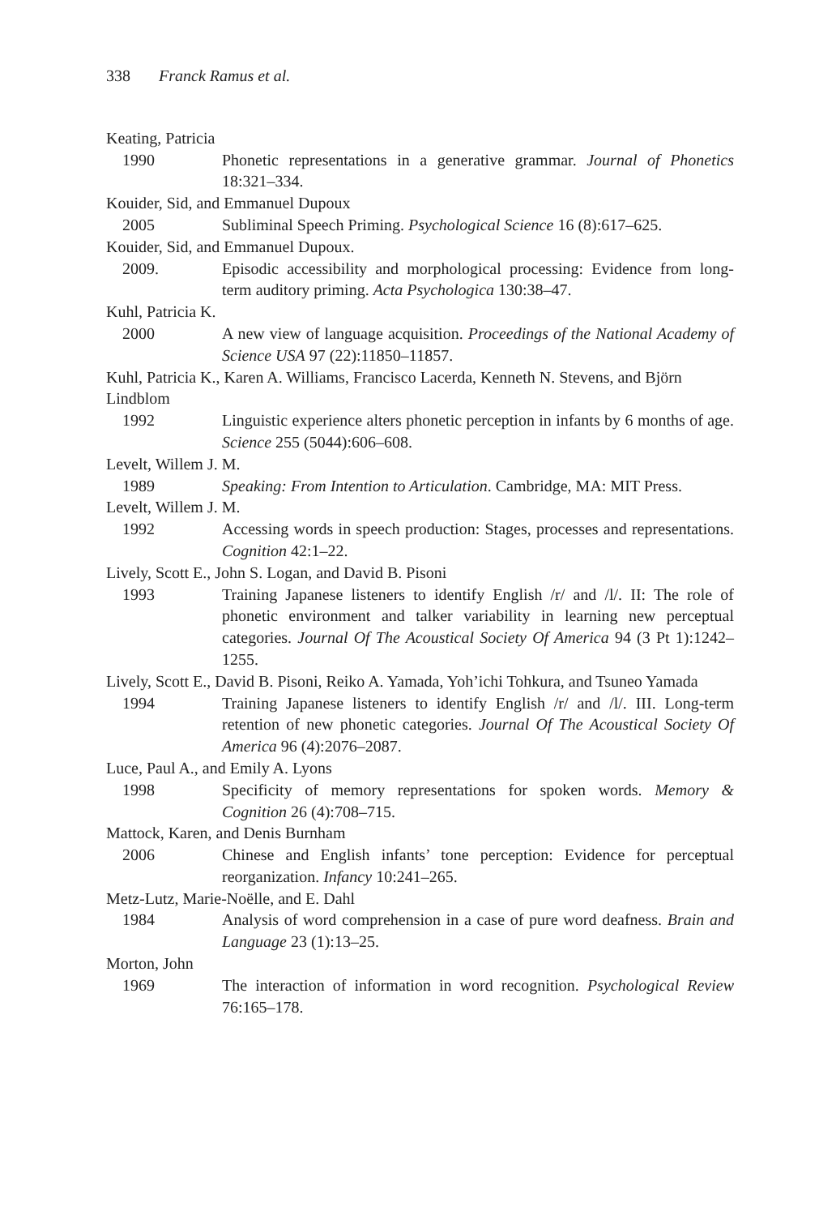338 Franck Ramus et al.
Keating, Patricia
1990 Phonetic representations in a generative grammar. Journal of Phonetics 18:321–334.
Kouider, Sid, and Emmanuel Dupoux
2005 Subliminal Speech Priming. Psychological Science 16 (8):617–625.
Kouider, Sid, and Emmanuel Dupoux.
2009. Episodic accessibility and morphological processing: Evidence from long-term auditory priming. Acta Psychologica 130:38–47.
Kuhl, Patricia K.
2000 A new view of language acquisition. Proceedings of the National Academy of Science USA 97 (22):11850–11857.
Kuhl, Patricia K., Karen A. Williams, Francisco Lacerda, Kenneth N. Stevens, and Björn Lindblom
1992 Linguistic experience alters phonetic perception in infants by 6 months of age. Science 255 (5044):606–608.
Levelt, Willem J. M.
1989 Speaking: From Intention to Articulation. Cambridge, MA: MIT Press.
Levelt, Willem J. M.
1992 Accessing words in speech production: Stages, processes and representations. Cognition 42:1–22.
Lively, Scott E., John S. Logan, and David B. Pisoni
1993 Training Japanese listeners to identify English /r/ and /l/. II: The role of phonetic environment and talker variability in learning new perceptual categories. Journal Of The Acoustical Society Of America 94 (3 Pt 1):1242–1255.
Lively, Scott E., David B. Pisoni, Reiko A. Yamada, Yoh’ichi Tohkura, and Tsuneo Yamada
1994 Training Japanese listeners to identify English /r/ and /l/. III. Long-term retention of new phonetic categories. Journal Of The Acoustical Society Of America 96 (4):2076–2087.
Luce, Paul A., and Emily A. Lyons
1998 Specificity of memory representations for spoken words. Memory & Cognition 26 (4):708–715.
Mattock, Karen, and Denis Burnham
2006 Chinese and English infants’ tone perception: Evidence for perceptual reorganization. Infancy 10:241–265.
Metz-Lutz, Marie-Noëlle, and E. Dahl
1984 Analysis of word comprehension in a case of pure word deafness. Brain and Language 23 (1):13–25.
Morton, John
1969 The interaction of information in word recognition. Psychological Review 76:165–178.